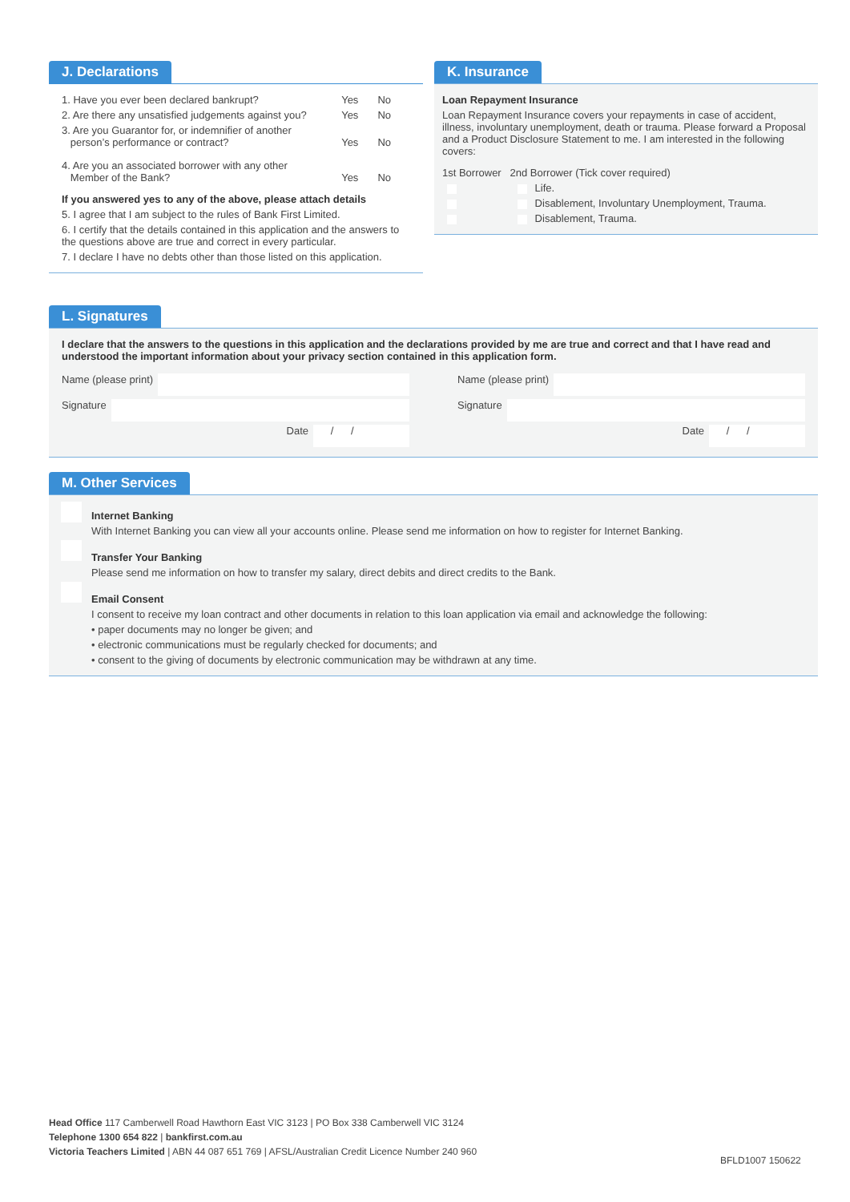J. Declarations
1. Have you ever been declared bankrupt? Yes No
2. Are there any unsatisfied judgements against you? Yes No
3. Are you Guarantor for, or indemnifier of another
person’s performance or contract?
Yes No
4. Are you an associated borrower with any other
Member of the Bank?
Yes No
If you answered yes to any of the above, please attach details
5. I agree that I am subject to the rules of Bank First Limited.
6. I certify that the details contained in this application and the answers to the questions above are true and correct in every particular.
7. I declare I have no debts other than those listed on this application.
K. Insurance
Loan Repayment Insurance
Loan Repayment Insurance covers your repayments in case of accident, illness, involuntary unemployment, death or trauma. Please forward a Proposal and a Product Disclosure Statement to me. I am interested in the following covers:
1st Borrower 2nd Borrower (Tick cover required)
Life.
Disablement, Involuntary Unemployment, Trauma.
Disablement, Trauma.
L. Signatures
I declare that the answers to the questions in this application and the declarations provided by me are true and correct and that I have read and understood the important information about your privacy section contained in this application form.
Name (please print)
Signature
Date / /
Name (please print)
Signature
Date / /
M. Other Services
Internet Banking
With Internet Banking you can view all your accounts online. Please send me information on how to register for Internet Banking.
Transfer Your Banking
Please send me information on how to transfer my salary, direct debits and direct credits to the Bank.
Email Consent
I consent to receive my loan contract and other documents in relation to this loan application via email and acknowledge the following:
• paper documents may no longer be given; and
• electronic communications must be regularly checked for documents; and
• consent to the giving of documents by electronic communication may be withdrawn at any time.
Head Office 117 Camberwell Road Hawthorn East VIC 3123 | PO Box 338 Camberwell VIC 3124
Telephone 1300 654 822 | bankfirst.com.au
Victoria Teachers Limited | ABN 44 087 651 769 | AFSL/Australian Credit Licence Number 240 960
BFLD1007 150622